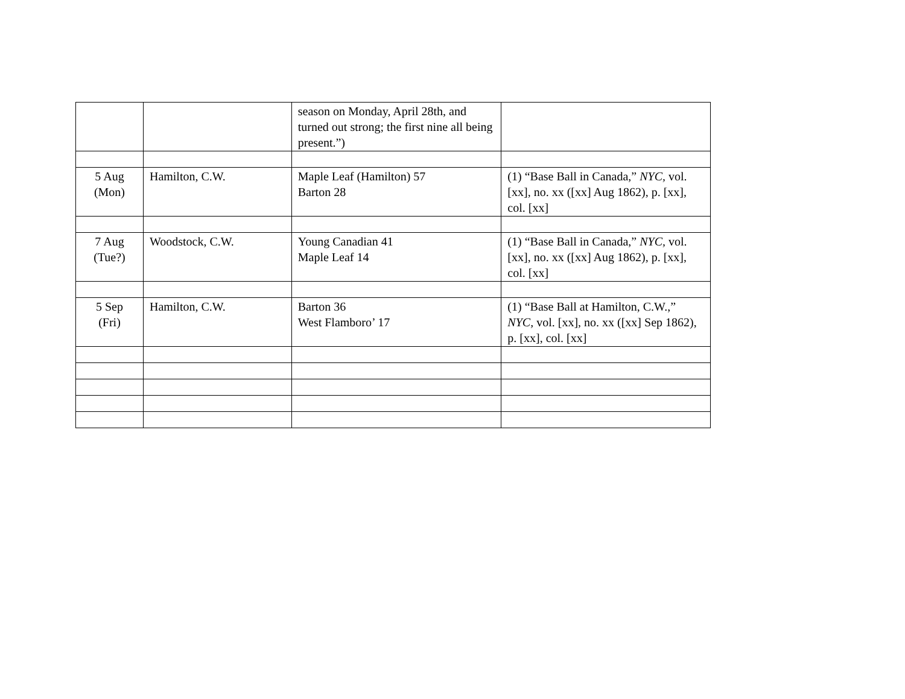| | | season on Monday, April 28th, and turned out strong; the first nine all being present.”) | |
| 5 Aug (Mon) | Hamilton, C.W. | Maple Leaf (Hamilton) 57 Barton 28 | (1) “Base Ball in Canada,” NYC, vol. [xx], no. xx ([xx] Aug 1862), p. [xx], col. [xx] |
| 7 Aug (Tue?) | Woodstock, C.W. | Young Canadian 41 Maple Leaf 14 | (1) “Base Ball in Canada,” NYC, vol. [xx], no. xx ([xx] Aug 1862), p. [xx], col. [xx] |
| 5 Sep (Fri) | Hamilton, C.W. | Barton 36 West Flamboro’ 17 | (1) “Base Ball at Hamilton, C.W.,” NYC, vol. [xx], no. xx ([xx] Sep 1862), p. [xx], col. [xx] |